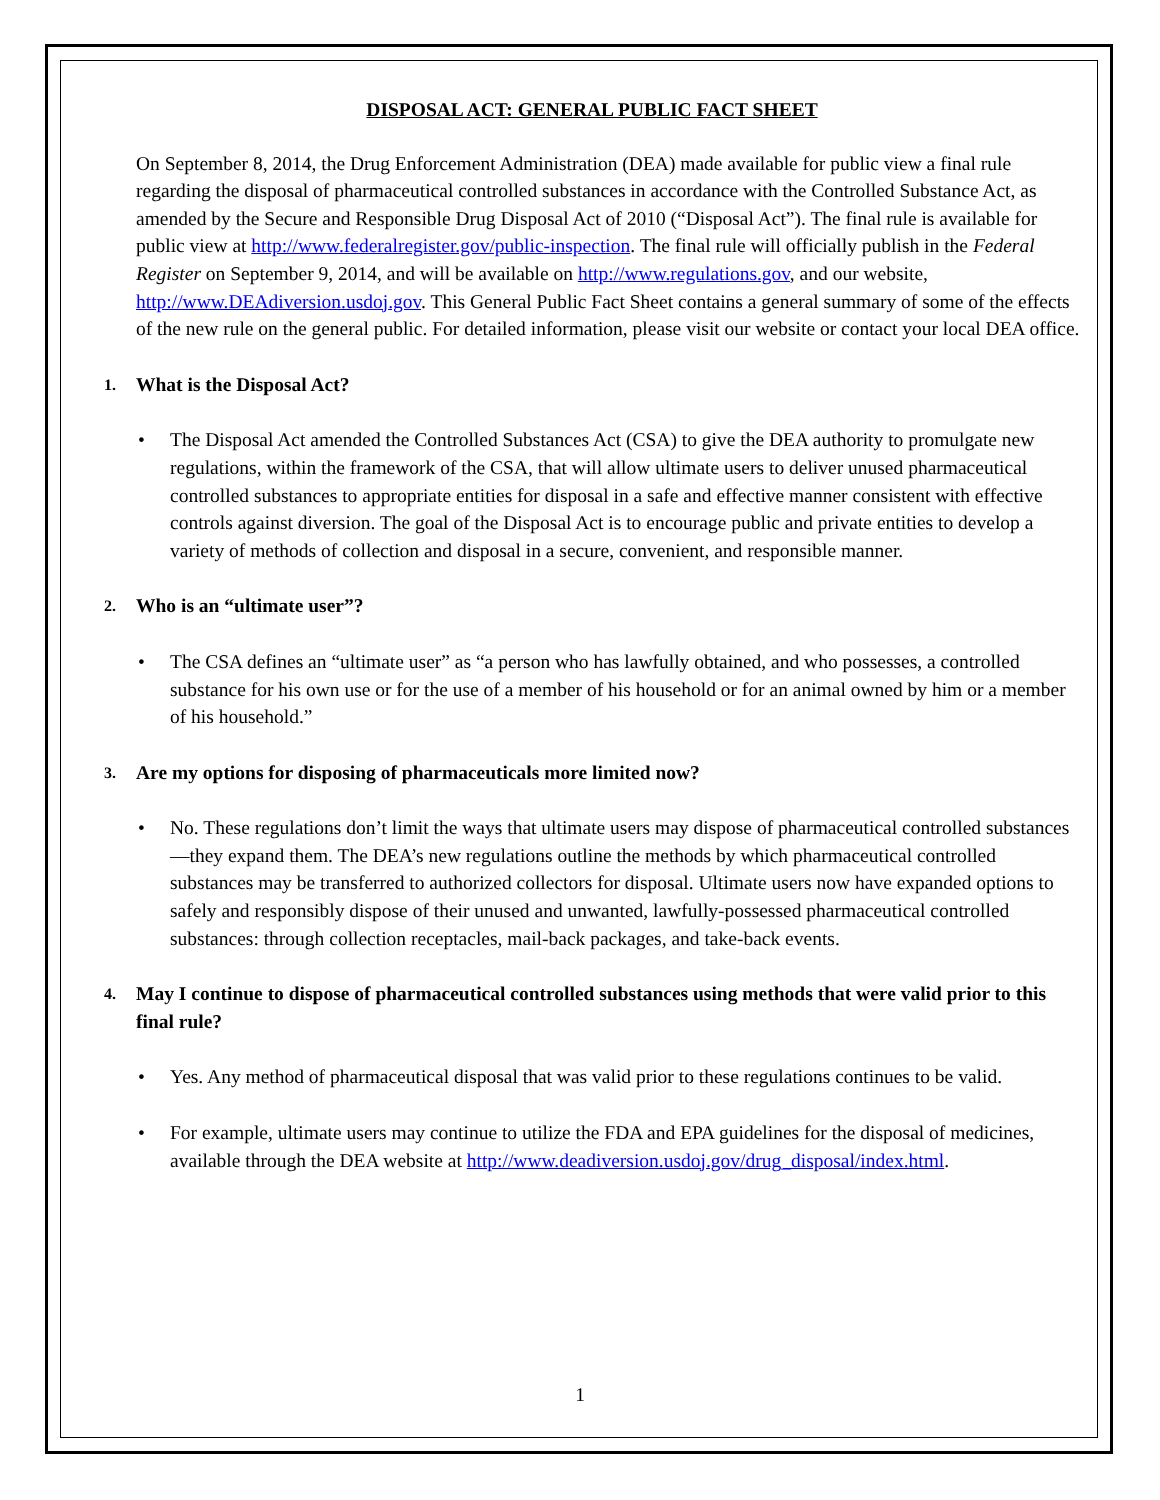DISPOSAL ACT: GENERAL PUBLIC FACT SHEET
On September 8, 2014, the Drug Enforcement Administration (DEA) made available for public view a final rule regarding the disposal of pharmaceutical controlled substances in accordance with the Controlled Substance Act, as amended by the Secure and Responsible Drug Disposal Act of 2010 (“Disposal Act”). The final rule is available for public view at http://www.federalregister.gov/public-inspection. The final rule will officially publish in the Federal Register on September 9, 2014, and will be available on http://www.regulations.gov, and our website, http://www.DEAdiversion.usdoj.gov. This General Public Fact Sheet contains a general summary of some of the effects of the new rule on the general public. For detailed information, please visit our website or contact your local DEA office.
1. What is the Disposal Act?
The Disposal Act amended the Controlled Substances Act (CSA) to give the DEA authority to promulgate new regulations, within the framework of the CSA, that will allow ultimate users to deliver unused pharmaceutical controlled substances to appropriate entities for disposal in a safe and effective manner consistent with effective controls against diversion. The goal of the Disposal Act is to encourage public and private entities to develop a variety of methods of collection and disposal in a secure, convenient, and responsible manner.
2. Who is an “ultimate user”?
The CSA defines an “ultimate user” as “a person who has lawfully obtained, and who possesses, a controlled substance for his own use or for the use of a member of his household or for an animal owned by him or a member of his household.”
3. Are my options for disposing of pharmaceuticals more limited now?
No. These regulations don’t limit the ways that ultimate users may dispose of pharmaceutical controlled substances—they expand them. The DEA’s new regulations outline the methods by which pharmaceutical controlled substances may be transferred to authorized collectors for disposal. Ultimate users now have expanded options to safely and responsibly dispose of their unused and unwanted, lawfully-possessed pharmaceutical controlled substances: through collection receptacles, mail-back packages, and take-back events.
4. May I continue to dispose of pharmaceutical controlled substances using methods that were valid prior to this final rule?
Yes. Any method of pharmaceutical disposal that was valid prior to these regulations continues to be valid.
For example, ultimate users may continue to utilize the FDA and EPA guidelines for the disposal of medicines, available through the DEA website at http://www.deadiversion.usdoj.gov/drug_disposal/index.html.
1